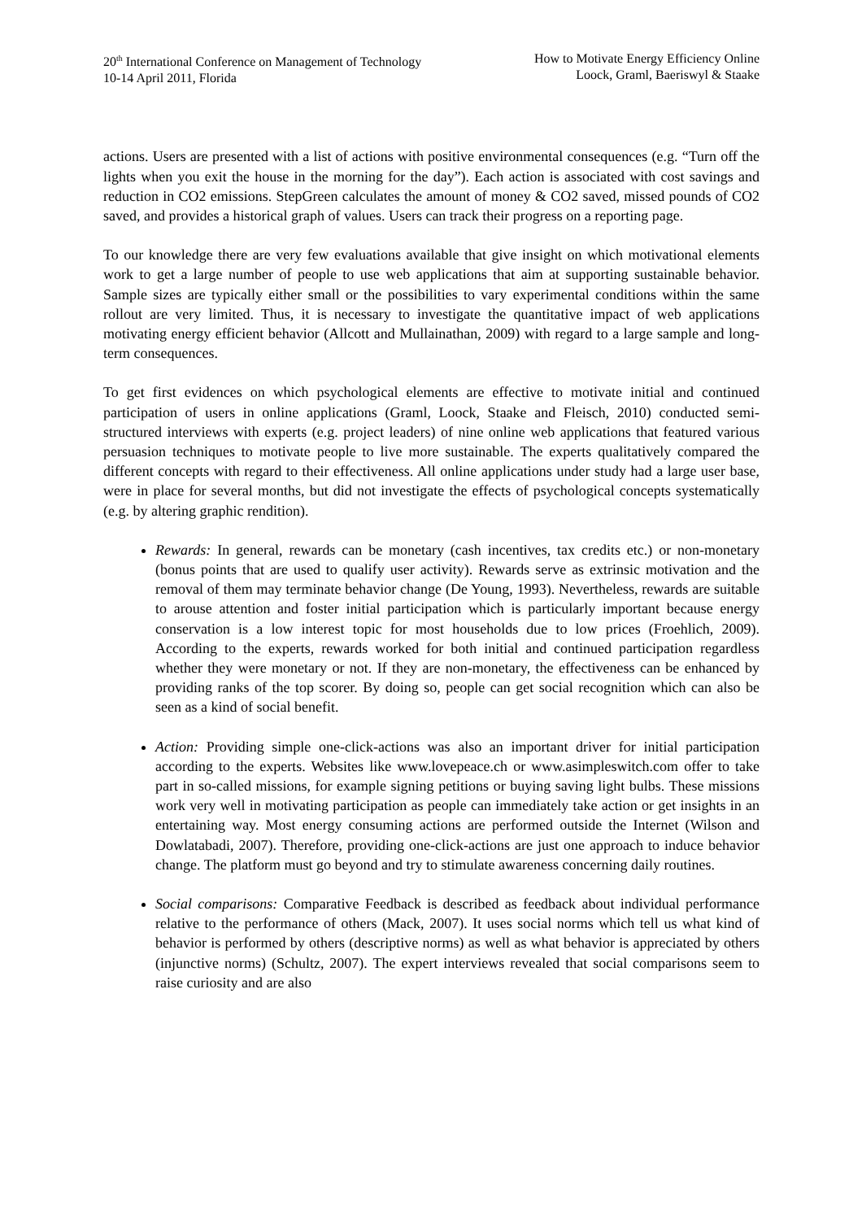20<sup>th</sup> International Conference on Management of Technology
10-14 April 2011, Florida
How to Motivate Energy Efficiency Online
Loock, Graml, Baeriswyl & Staake
actions. Users are presented with a list of actions with positive environmental consequences (e.g. “Turn off the lights when you exit the house in the morning for the day”). Each action is associated with cost savings and reduction in CO2 emissions. StepGreen calculates the amount of money & CO2 saved, missed pounds of CO2 saved, and provides a historical graph of values. Users can track their progress on a reporting page.
To our knowledge there are very few evaluations available that give insight on which motivational elements work to get a large number of people to use web applications that aim at supporting sustainable behavior. Sample sizes are typically either small or the possibilities to vary experimental conditions within the same rollout are very limited. Thus, it is necessary to investigate the quantitative impact of web applications motivating energy efficient behavior (Allcott and Mullainathan, 2009) with regard to a large sample and long-term consequences.
To get first evidences on which psychological elements are effective to motivate initial and continued participation of users in online applications (Graml, Loock, Staake and Fleisch, 2010) conducted semi-structured interviews with experts (e.g. project leaders) of nine online web applications that featured various persuasion techniques to motivate people to live more sustainable. The experts qualitatively compared the different concepts with regard to their effectiveness. All online applications under study had a large user base, were in place for several months, but did not investigate the effects of psychological concepts systematically (e.g. by altering graphic rendition).
Rewards: In general, rewards can be monetary (cash incentives, tax credits etc.) or non-monetary (bonus points that are used to qualify user activity). Rewards serve as extrinsic motivation and the removal of them may terminate behavior change (De Young, 1993). Nevertheless, rewards are suitable to arouse attention and foster initial participation which is particularly important because energy conservation is a low interest topic for most households due to low prices (Froehlich, 2009). According to the experts, rewards worked for both initial and continued participation regardless whether they were monetary or not. If they are non-monetary, the effectiveness can be enhanced by providing ranks of the top scorer. By doing so, people can get social recognition which can also be seen as a kind of social benefit.
Action: Providing simple one-click-actions was also an important driver for initial participation according to the experts. Websites like www.lovepeace.ch or www.asimpleswitch.com offer to take part in so-called missions, for example signing petitions or buying saving light bulbs. These missions work very well in motivating participation as people can immediately take action or get insights in an entertaining way. Most energy consuming actions are performed outside the Internet (Wilson and Dowlatabadi, 2007). Therefore, providing one-click-actions are just one approach to induce behavior change. The platform must go beyond and try to stimulate awareness concerning daily routines.
Social comparisons: Comparative Feedback is described as feedback about individual performance relative to the performance of others (Mack, 2007). It uses social norms which tell us what kind of behavior is performed by others (descriptive norms) as well as what behavior is appreciated by others (injunctive norms) (Schultz, 2007). The expert interviews revealed that social comparisons seem to raise curiosity and are also